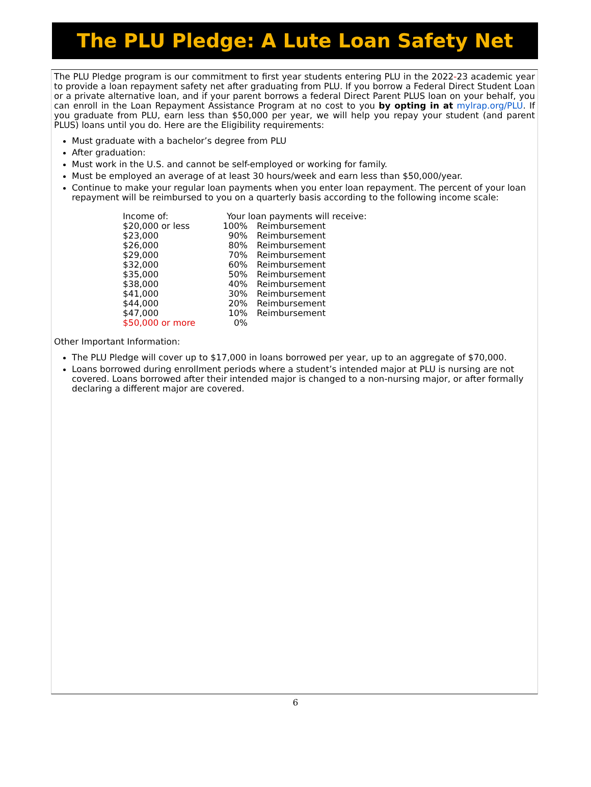The PLU Pledge: A Lute Loan Safety Net
The PLU Pledge program is our commitment to first year students entering PLU in the 2022-23 academic year to provide a loan repayment safety net after graduating from PLU. If you borrow a Federal Direct Student Loan or a private alternative loan, and if your parent borrows a federal Direct Parent PLUS loan on your behalf, you can enroll in the Loan Repayment Assistance Program at no cost to you by opting in at mylrap.org/PLU. If you graduate from PLU, earn less than $50,000 per year, we will help you repay your student (and parent PLUS) loans until you do. Here are the Eligibility requirements:
Must graduate with a bachelor’s degree from PLU
After graduation:
Must work in the U.S. and cannot be self-employed or working for family.
Must be employed an average of at least 30 hours/week and earn less than $50,000/year.
Continue to make your regular loan payments when you enter loan repayment. The percent of your loan repayment will be reimbursed to you on a quarterly basis according to the following income scale:
| Income of: | Your loan payments will receive: | |
| $20,000 or less | 100% | Reimbursement |
| $23,000 | 90% | Reimbursement |
| $26,000 | 80% | Reimbursement |
| $29,000 | 70% | Reimbursement |
| $32,000 | 60% | Reimbursement |
| $35,000 | 50% | Reimbursement |
| $38,000 | 40% | Reimbursement |
| $41,000 | 30% | Reimbursement |
| $44,000 | 20% | Reimbursement |
| $47,000 | 10% | Reimbursement |
| $50,000 or more | 0% | |
Other Important Information:
The PLU Pledge will cover up to $17,000 in loans borrowed per year, up to an aggregate of $70,000.
Loans borrowed during enrollment periods where a student’s intended major at PLU is nursing are not covered. Loans borrowed after their intended major is changed to a non-nursing major, or after formally declaring a different major are covered.
6